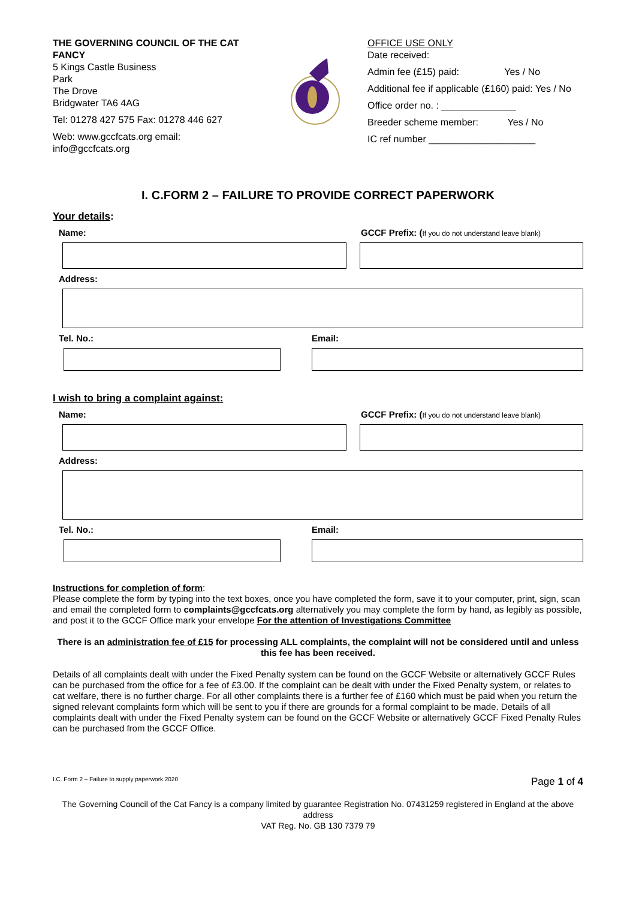THE GOVERNING COUNCIL OF THE CAT FANCY
5 Kings Castle Business
Park
The Drove
Bridgwater TA6 4AG
Tel: 01278 427 575 Fax: 01278 446 627
Web: www.gccfcats.org email:
info@gccfcats.org
OFFICE USE ONLY
Date received:
Admin fee (£15) paid: Yes / No
Additional fee if applicable (£160) paid: Yes / No
Office order no. : ______________
Breeder scheme member: Yes / No
IC ref number ____________________
I. C.FORM 2 – FAILURE TO PROVIDE CORRECT PAPERWORK
Your details:
Name: GCCF Prefix: (If you do not understand leave blank)
Address:
Tel. No.: Email:
I wish to bring a complaint against:
Name: GCCF Prefix: (If you do not understand leave blank)
Address:
Tel. No.: Email:
Instructions for completion of form:
Please complete the form by typing into the text boxes, once you have completed the form, save it to your computer, print, sign, scan and email the completed form to complaints@gccfcats.org alternatively you may complete the form by hand, as legibly as possible, and post it to the GCCF Office mark your envelope For the attention of Investigations Committee
There is an administration fee of £15 for processing ALL complaints, the complaint will not be considered until and unless this fee has been received.
Details of all complaints dealt with under the Fixed Penalty system can be found on the GCCF Website or alternatively GCCF Rules can be purchased from the office for a fee of £3.00. If the complaint can be dealt with under the Fixed Penalty system, or relates to cat welfare, there is no further charge. For all other complaints there is a further fee of £160 which must be paid when you return the signed relevant complaints form which will be sent to you if there are grounds for a formal complaint to be made. Details of all complaints dealt with under the Fixed Penalty system can be found on the GCCF Website or alternatively GCCF Fixed Penalty Rules can be purchased from the GCCF Office.
I.C. Form 2 – Failure to supply paperwork 2020 Page 1 of 4
The Governing Council of the Cat Fancy is a company limited by guarantee Registration No. 07431259 registered in England at the above address
VAT Reg. No. GB 130 7379 79